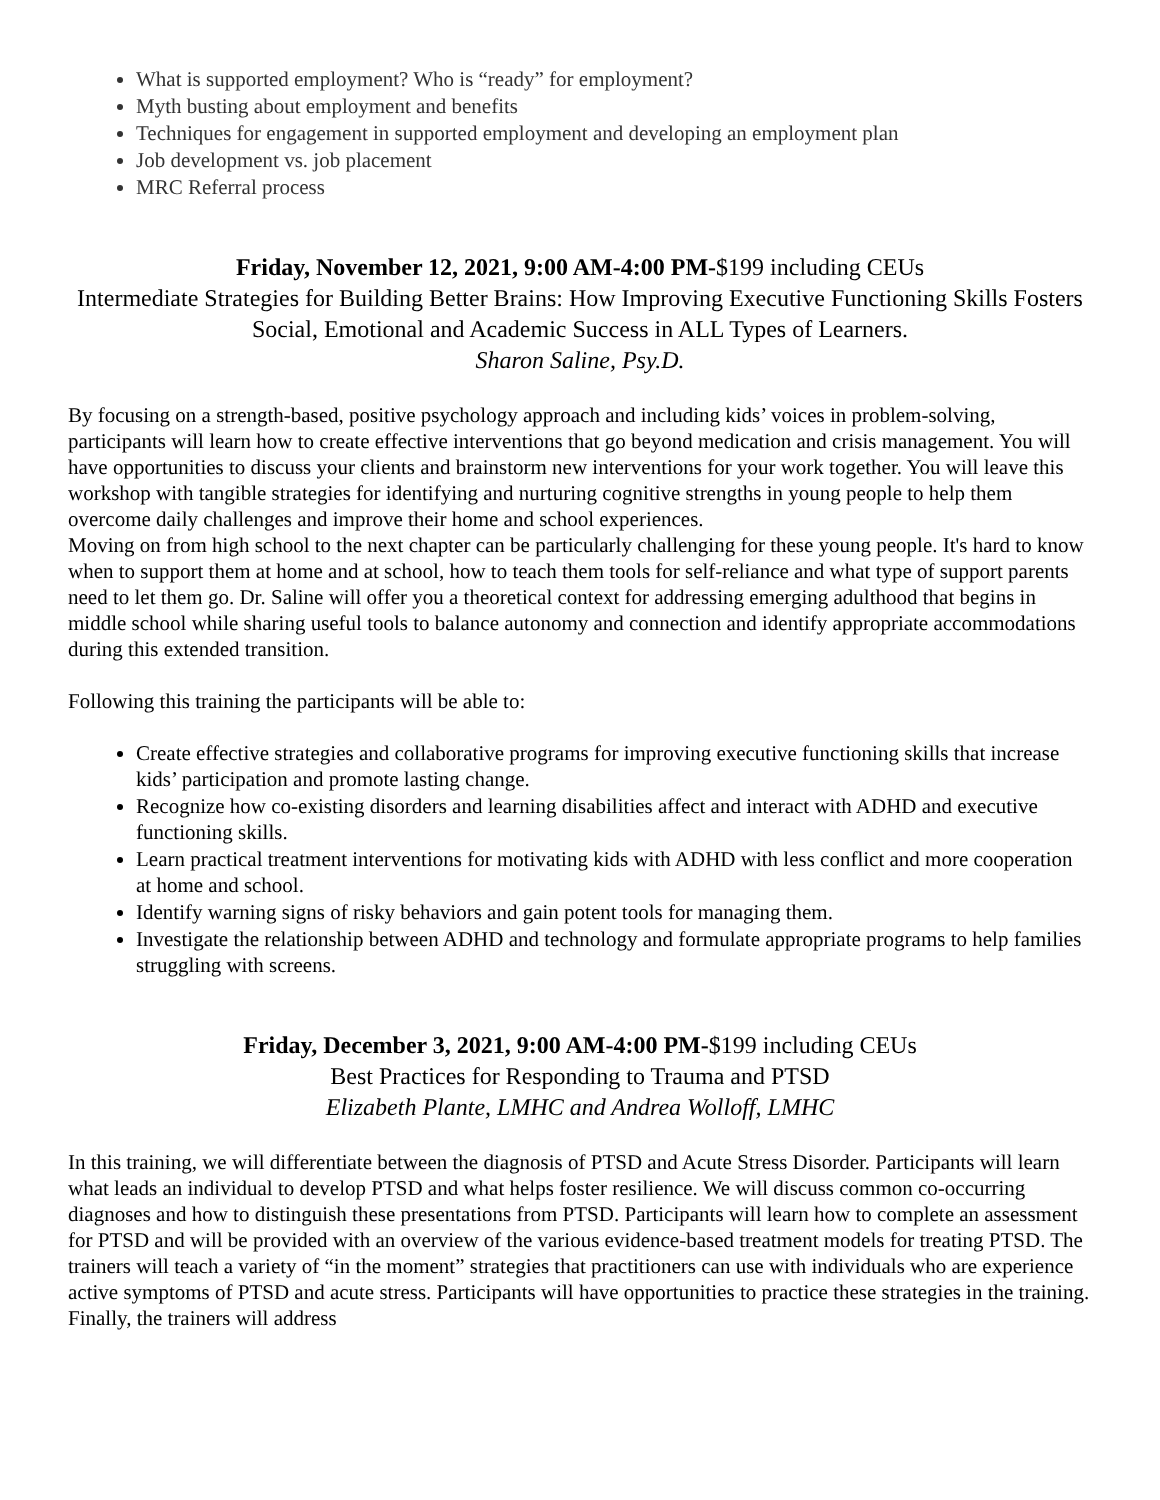What is supported employment? Who is “ready” for employment?
Myth busting about employment and benefits
Techniques for engagement in supported employment and developing an employment plan
Job development vs. job placement
MRC Referral process
Friday, November 12, 2021, 9:00 AM-4:00 PM-$199 including CEUs
Intermediate Strategies for Building Better Brains: How Improving Executive Functioning Skills Fosters Social, Emotional and Academic Success in ALL Types of Learners.
Sharon Saline, Psy.D.
By focusing on a strength-based, positive psychology approach and including kids’ voices in problem-solving, participants will learn how to create effective interventions that go beyond medication and crisis management. You will have opportunities to discuss your clients and brainstorm new interventions for your work together. You will leave this workshop with tangible strategies for identifying and nurturing cognitive strengths in young people to help them overcome daily challenges and improve their home and school experiences.
Moving on from high school to the next chapter can be particularly challenging for these young people. It's hard to know when to support them at home and at school, how to teach them tools for self-reliance and what type of support parents need to let them go. Dr. Saline will offer you a theoretical context for addressing emerging adulthood that begins in middle school while sharing useful tools to balance autonomy and connection and identify appropriate accommodations during this extended transition.
Following this training the participants will be able to:
Create effective strategies and collaborative programs for improving executive functioning skills that increase kids’ participation and promote lasting change.
Recognize how co-existing disorders and learning disabilities affect and interact with ADHD and executive functioning skills.
Learn practical treatment interventions for motivating kids with ADHD with less conflict and more cooperation at home and school.
Identify warning signs of risky behaviors and gain potent tools for managing them.
Investigate the relationship between ADHD and technology and formulate appropriate programs to help families struggling with screens.
Friday, December 3, 2021, 9:00 AM-4:00 PM-$199 including CEUs
Best Practices for Responding to Trauma and PTSD
Elizabeth Plante, LMHC and Andrea Wolloff, LMHC
In this training, we will differentiate between the diagnosis of PTSD and Acute Stress Disorder. Participants will learn what leads an individual to develop PTSD and what helps foster resilience. We will discuss common co-occurring diagnoses and how to distinguish these presentations from PTSD. Participants will learn how to complete an assessment for PTSD and will be provided with an overview of the various evidence-based treatment models for treating PTSD. The trainers will teach a variety of “in the moment” strategies that practitioners can use with individuals who are experience active symptoms of PTSD and acute stress. Participants will have opportunities to practice these strategies in the training. Finally, the trainers will address